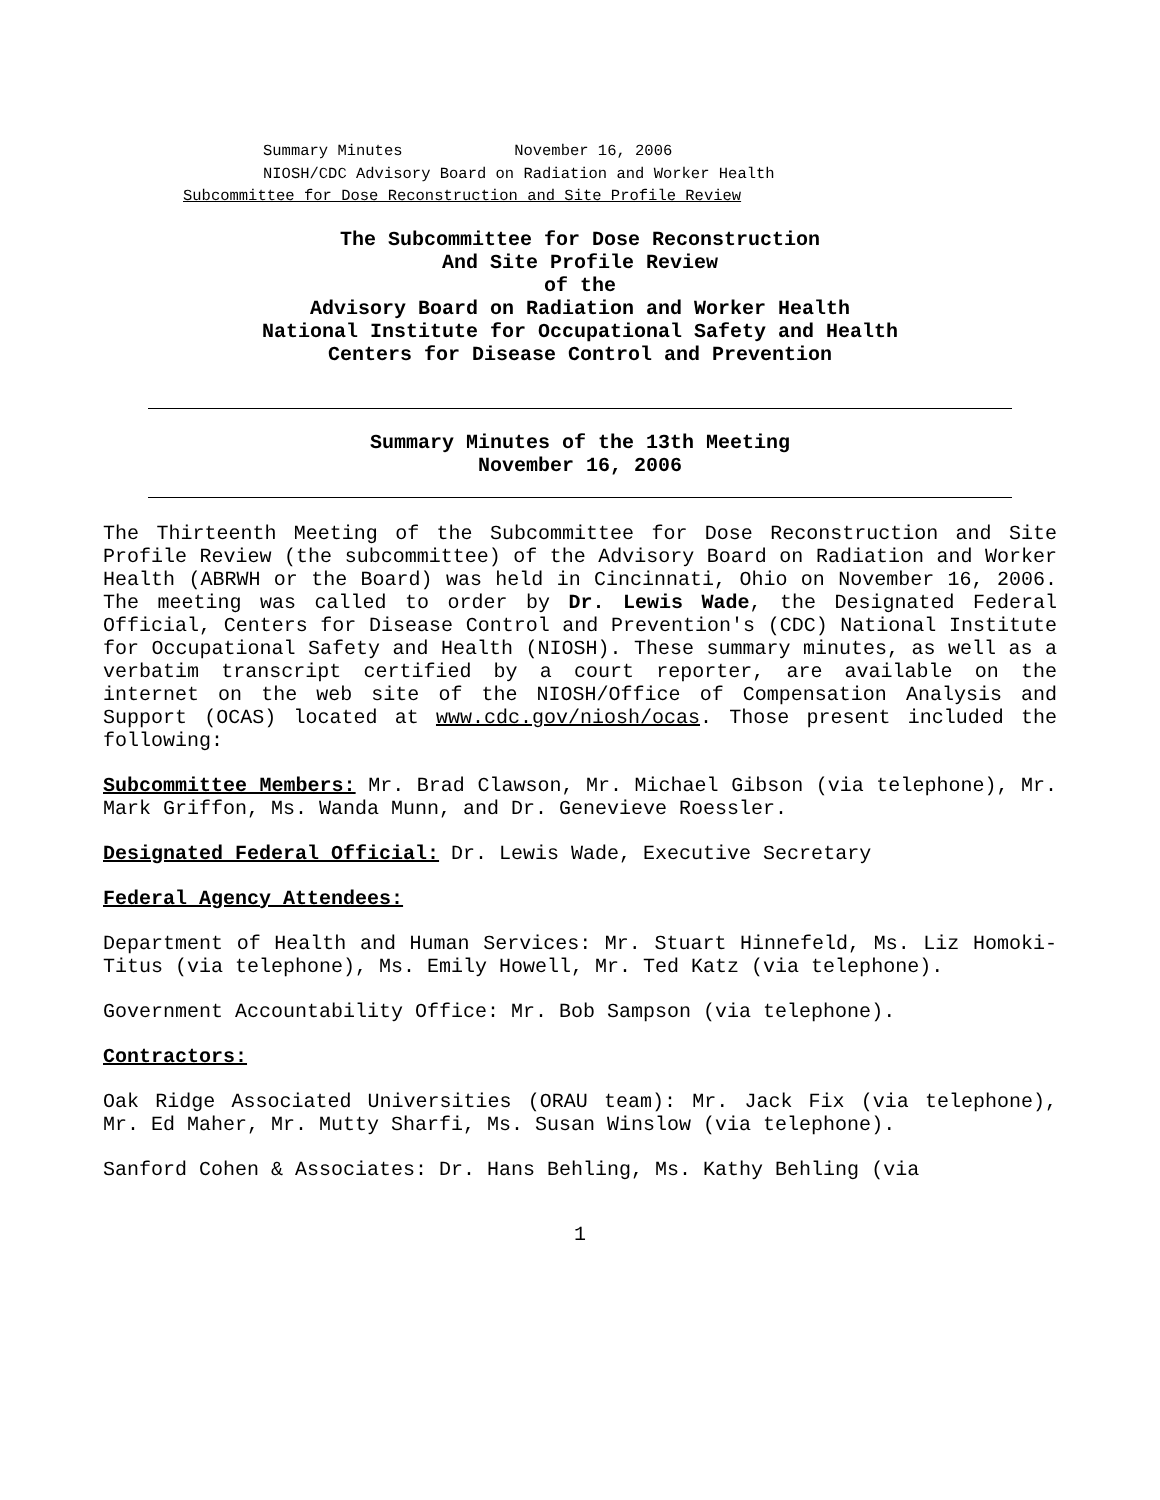Summary Minutes November 16, 2006
NIOSH/CDC Advisory Board on Radiation and Worker Health
Subcommittee for Dose Reconstruction and Site Profile Review
The Subcommittee for Dose Reconstruction
And Site Profile Review
of the
Advisory Board on Radiation and Worker Health
National Institute for Occupational Safety and Health
Centers for Disease Control and Prevention
Summary Minutes of the 13th Meeting
November 16, 2006
The Thirteenth Meeting of the Subcommittee for Dose Reconstruction and Site Profile Review (the subcommittee) of the Advisory Board on Radiation and Worker Health (ABRWH or the Board) was held in Cincinnati, Ohio on November 16, 2006. The meeting was called to order by Dr. Lewis Wade, the Designated Federal Official, Centers for Disease Control and Prevention's (CDC) National Institute for Occupational Safety and Health (NIOSH). These summary minutes, as well as a verbatim transcript certified by a court reporter, are available on the internet on the web site of the NIOSH/Office of Compensation Analysis and Support (OCAS) located at www.cdc.gov/niosh/ocas. Those present included the following:
Subcommittee Members: Mr. Brad Clawson, Mr. Michael Gibson (via telephone), Mr. Mark Griffon, Ms. Wanda Munn, and Dr. Genevieve Roessler.
Designated Federal Official: Dr. Lewis Wade, Executive Secretary
Federal Agency Attendees:
Department of Health and Human Services: Mr. Stuart Hinnefeld, Ms. Liz Homoki-Titus (via telephone), Ms. Emily Howell, Mr. Ted Katz (via telephone).
Government Accountability Office: Mr. Bob Sampson (via telephone).
Contractors:
Oak Ridge Associated Universities (ORAU team): Mr. Jack Fix (via telephone), Mr. Ed Maher, Mr. Mutty Sharfi, Ms. Susan Winslow (via telephone).
Sanford Cohen & Associates: Dr. Hans Behling, Ms. Kathy Behling (via
1